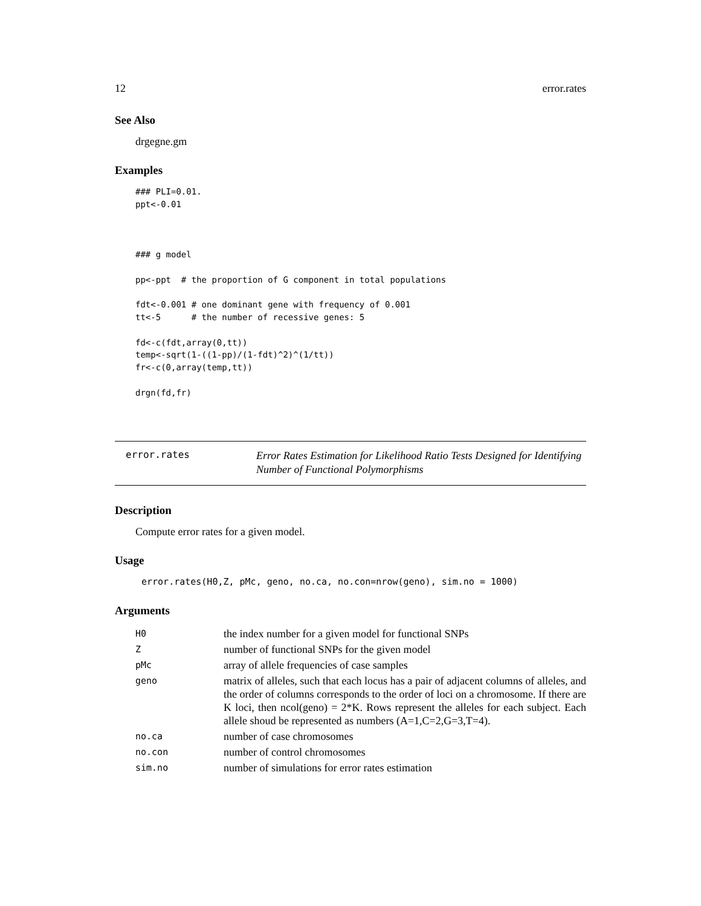12 error.rates
See Also
drgegne.gm
Examples
### PLI=0.01.
ppt<-0.01



### g model

pp<-ppt  # the proportion of G component in total populations

fdt<-0.001 # one dominant gene with frequency of 0.001
tt<-5      # the number of recessive genes: 5

fd<-c(fdt,array(0,tt))
temp<-sqrt(1-((1-pp)/(1-fdt)^2)^(1/tt))
fr<-c(0,array(temp,tt))

drgn(fd,fr)
error.rates
Error Rates Estimation for Likelihood Ratio Tests Designed for Identifying Number of Functional Polymorphisms
Description
Compute error rates for a given model.
Usage
error.rates(H0,Z, pMc, geno, no.ca, no.con=nrow(geno), sim.no = 1000)
Arguments
| H0 | the index number for a given model for functional SNPs |
| Z | number of functional SNPs for the given model |
| pMc | array of allele frequencies of case samples |
| geno | matrix of alleles, such that each locus has a pair of adjacent columns of alleles, and the order of columns corresponds to the order of loci on a chromosome. If there are K loci, then ncol(geno) = 2*K. Rows represent the alleles for each subject. Each allele shoud be represented as numbers (A=1,C=2,G=3,T=4). |
| no.ca | number of case chromosomes |
| no.con | number of control chromosomes |
| sim.no | number of simulations for error rates estimation |